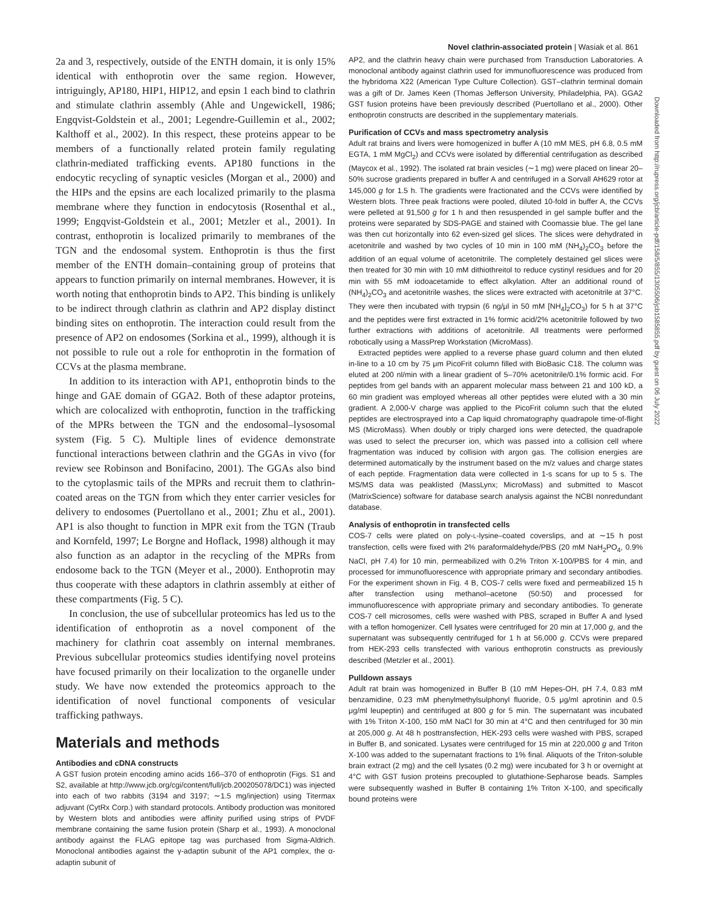Novel clathrin-associated protein | Wasiak et al. 861
Downloaded from http://rupress.org/jcb/article-pdf/158/5/855/1305506/jcb1585855.pdf by guest on 06 July 2022
2a and 3, respectively, outside of the ENTH domain, it is only 15% identical with enthoprotin over the same region. However, intriguingly, AP180, HIP1, HIP12, and epsin 1 each bind to clathrin and stimulate clathrin assembly (Ahle and Ungewickell, 1986; Engqvist-Goldstein et al., 2001; Legendre-Guillemin et al., 2002; Kalthoff et al., 2002). In this respect, these proteins appear to be members of a functionally related protein family regulating clathrin-mediated trafficking events. AP180 functions in the endocytic recycling of synaptic vesicles (Morgan et al., 2000) and the HIPs and the epsins are each localized primarily to the plasma membrane where they function in endocytosis (Rosenthal et al., 1999; Engqvist-Goldstein et al., 2001; Metzler et al., 2001). In contrast, enthoprotin is localized primarily to membranes of the TGN and the endosomal system. Enthoprotin is thus the first member of the ENTH domain–containing group of proteins that appears to function primarily on internal membranes. However, it is worth noting that enthoprotin binds to AP2. This binding is unlikely to be indirect through clathrin as clathrin and AP2 display distinct binding sites on enthoprotin. The interaction could result from the presence of AP2 on endosomes (Sorkina et al., 1999), although it is not possible to rule out a role for enthoprotin in the formation of CCVs at the plasma membrane.
In addition to its interaction with AP1, enthoprotin binds to the hinge and GAE domain of GGA2. Both of these adaptor proteins, which are colocalized with enthoprotin, function in the trafficking of the MPRs between the TGN and the endosomal–lysosomal system (Fig. 5 C). Multiple lines of evidence demonstrate functional interactions between clathrin and the GGAs in vivo (for review see Robinson and Bonifacino, 2001). The GGAs also bind to the cytoplasmic tails of the MPRs and recruit them to clathrin-coated areas on the TGN from which they enter carrier vesicles for delivery to endosomes (Puertollano et al., 2001; Zhu et al., 2001). AP1 is also thought to function in MPR exit from the TGN (Traub and Kornfeld, 1997; Le Borgne and Hoflack, 1998) although it may also function as an adaptor in the recycling of the MPRs from endosome back to the TGN (Meyer et al., 2000). Enthoprotin may thus cooperate with these adaptors in clathrin assembly at either of these compartments (Fig. 5 C).
In conclusion, the use of subcellular proteomics has led us to the identification of enthoprotin as a novel component of the machinery for clathrin coat assembly on internal membranes. Previous subcellular proteomics studies identifying novel proteins have focused primarily on their localization to the organelle under study. We have now extended the proteomics approach to the identification of novel functional components of vesicular trafficking pathways.
Materials and methods
Antibodies and cDNA constructs
A GST fusion protein encoding amino acids 166–370 of enthoprotin (Figs. S1 and S2, available at http://www.jcb.org/cgi/content/full/jcb.200205078/DC1) was injected into each of two rabbits (3194 and 3197; ∼1.5 mg/injection) using Titermax adjuvant (CytRx Corp.) with standard protocols. Antibody production was monitored by Western blots and antibodies were affinity purified using strips of PVDF membrane containing the same fusion protein (Sharp et al., 1993). A monoclonal antibody against the FLAG epitope tag was purchased from Sigma-Aldrich. Monoclonal antibodies against the γ-adaptin subunit of the AP1 complex, the α-adaptin subunit of
AP2, and the clathrin heavy chain were purchased from Transduction Laboratories. A monoclonal antibody against clathrin used for immunofluorescence was produced from the hybridoma X22 (American Type Culture Collection). GST–clathrin terminal domain was a gift of Dr. James Keen (Thomas Jefferson University, Philadelphia, PA). GGA2 GST fusion proteins have been previously described (Puertollano et al., 2000). Other enthoprotin constructs are described in the supplementary materials.
Purification of CCVs and mass spectrometry analysis
Adult rat brains and livers were homogenized in buffer A (10 mM MES, pH 6.8, 0.5 mM EGTA, 1 mM MgCl<sub>2</sub>) and CCVs were isolated by differential centrifugation as described (Maycox et al., 1992). The isolated rat brain vesicles (∼1 mg) were placed on linear 20–50% sucrose gradients prepared in buffer A and centrifuged in a Sorvall AH629 rotor at 145,000 g for 1.5 h. The gradients were fractionated and the CCVs were identified by Western blots. Three peak fractions were pooled, diluted 10-fold in buffer A, the CCVs were pelleted at 91,500 g for 1 h and then resuspended in gel sample buffer and the proteins were separated by SDS-PAGE and stained with Coomassie blue. The gel lane was then cut horizontally into 62 even-sized gel slices. The slices were dehydrated in acetonitrile and washed by two cycles of 10 min in 100 mM (NH<sub>4</sub>)<sub>2</sub>CO<sub>3</sub> before the addition of an equal volume of acetonitrile. The completely destained gel slices were then treated for 30 min with 10 mM dithiothreitol to reduce cystinyl residues and for 20 min with 55 mM iodoacetamide to effect alkylation. After an additional round of (NH<sub>4</sub>)<sub>2</sub>CO<sub>3</sub> and acetonitrile washes, the slices were extracted with acetonitrile at 37°C. They were then incubated with trypsin (6 ng/μl in 50 mM [NH<sub>4</sub>]<sub>2</sub>CO<sub>3</sub>) for 5 h at 37°C and the peptides were first extracted in 1% formic acid/2% acetonitrile followed by two further extractions with additions of acetonitrile. All treatments were performed robotically using a MassPrep Workstation (MicroMass).
Extracted peptides were applied to a reverse phase guard column and then eluted in-line to a 10 cm by 75 μm PicoFrit column filled with BioBasic C18. The column was eluted at 200 nl/min with a linear gradient of 5–70% acetonitrile/0.1% formic acid. For peptides from gel bands with an apparent molecular mass between 21 and 100 kD, a 60 min gradient was employed whereas all other peptides were eluted with a 30 min gradient. A 2,000-V charge was applied to the PicoFrit column such that the eluted peptides are electrosprayed into a Cap liquid chromatography quadrapole time-of-flight MS (MicroMass). When doubly or triply charged ions were detected, the quadrapole was used to select the precurser ion, which was passed into a collision cell where fragmentation was induced by collision with argon gas. The collision energies are determined automatically by the instrument based on the m/z values and charge states of each peptide. Fragmentation data were collected in 1-s scans for up to 5 s. The MS/MS data was peaklisted (MassLynx; MicroMass) and submitted to Mascot (MatrixScience) software for database search analysis against the NCBI nonredundant database.
Analysis of enthoprotin in transfected cells
COS-7 cells were plated on poly-L-lysine–coated coverslips, and at ∼15 h post transfection, cells were fixed with 2% paraformaldehyde/PBS (20 mM NaH<sub>2</sub>PO<sub>4</sub>, 0.9% NaCl, pH 7.4) for 10 min, permeabilized with 0.2% Triton X-100/PBS for 4 min, and processed for immunofluorescence with appropriate primary and secondary antibodies. For the experiment shown in Fig. 4 B, COS-7 cells were fixed and permeabilized 15 h after transfection using methanol–acetone (50:50) and processed for immunofluorescence with appropriate primary and secondary antibodies. To generate COS-7 cell microsomes, cells were washed with PBS, scraped in Buffer A and lysed with a teflon homogenizer. Cell lysates were centrifuged for 20 min at 17,000 g, and the supernatant was subsequently centrifuged for 1 h at 56,000 g. CCVs were prepared from HEK-293 cells transfected with various enthoprotin constructs as previously described (Metzler et al., 2001).
Pulldown assays
Adult rat brain was homogenized in Buffer B (10 mM Hepes-OH, pH 7.4, 0.83 mM benzamidine, 0.23 mM phenylmethylsulphonyl fluoride, 0.5 μg/ml aprotinin and 0.5 μg/ml leupeptin) and centrifuged at 800 g for 5 min. The supernatant was incubated with 1% Triton X-100, 150 mM NaCl for 30 min at 4°C and then centrifuged for 30 min at 205,000 g. At 48 h posttransfection, HEK-293 cells were washed with PBS, scraped in Buffer B, and sonicated. Lysates were centrifuged for 15 min at 220,000 g and Triton X-100 was added to the supernatant fractions to 1% final. Aliquots of the Triton-soluble brain extract (2 mg) and the cell lysates (0.2 mg) were incubated for 3 h or overnight at 4°C with GST fusion proteins precoupled to glutathione-Sepharose beads. Samples were subsequently washed in Buffer B containing 1% Triton X-100, and specifically bound proteins were